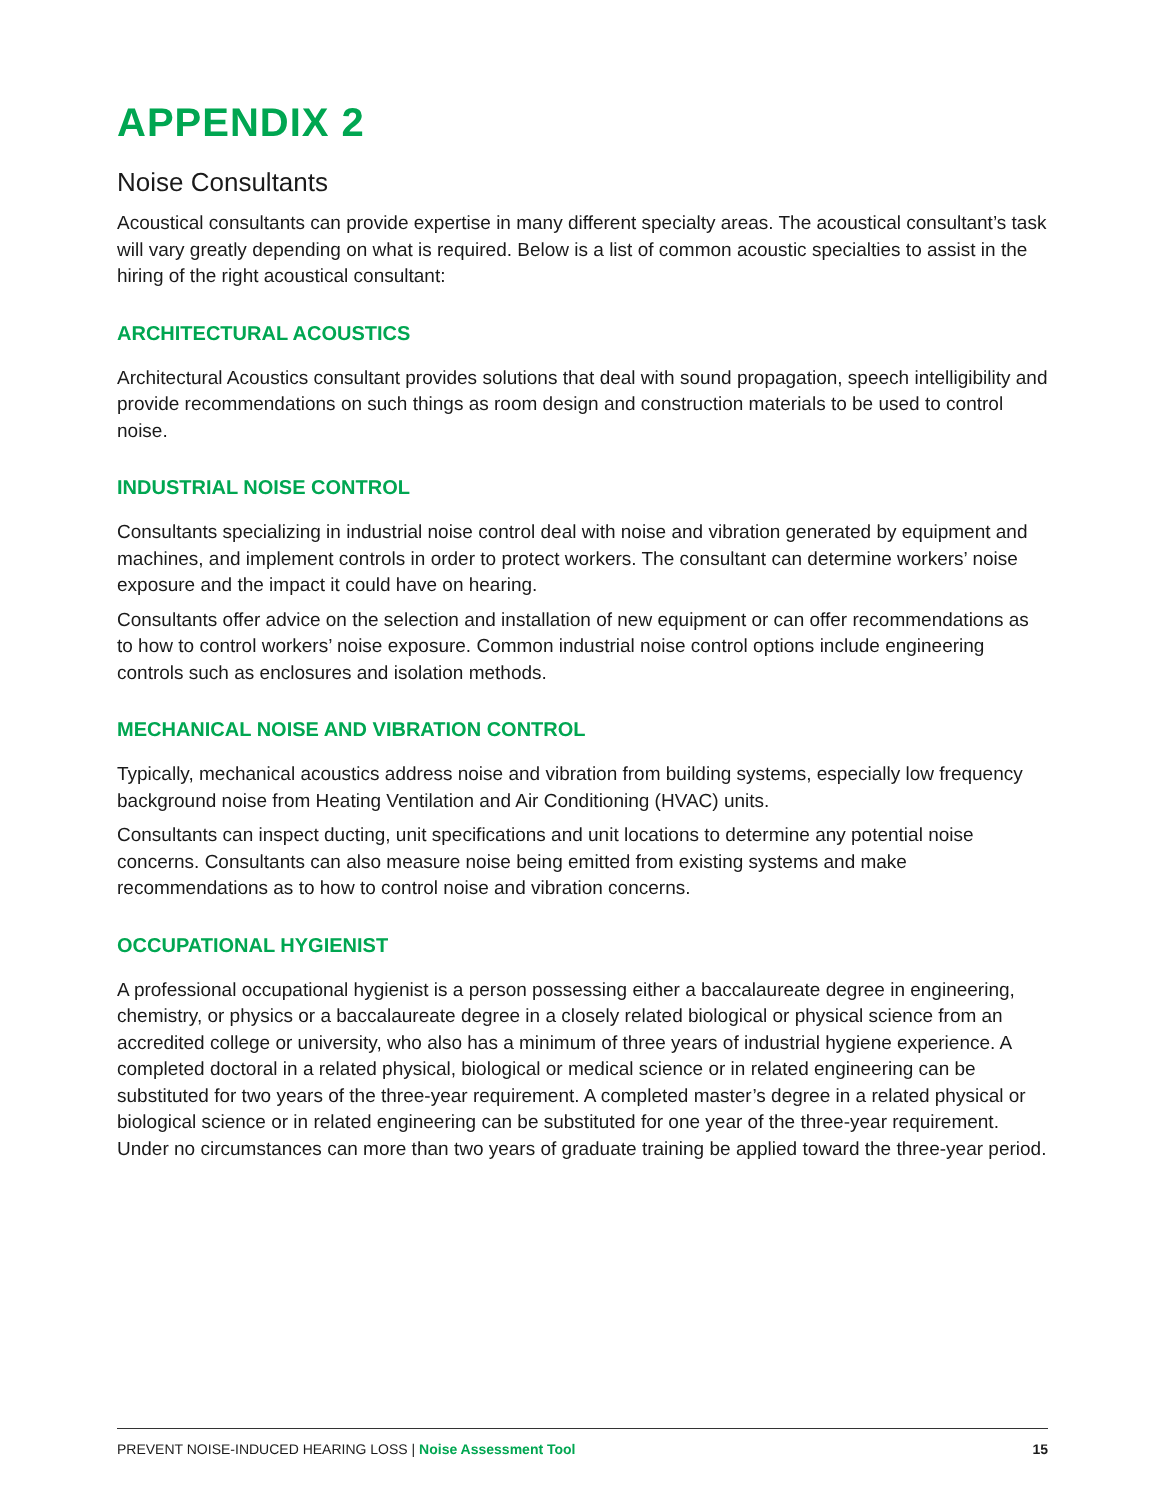APPENDIX 2
Noise Consultants
Acoustical consultants can provide expertise in many different specialty areas. The acoustical consultant’s task will vary greatly depending on what is required. Below is a list of common acoustic specialties to assist in the hiring of the right acoustical consultant:
ARCHITECTURAL ACOUSTICS
Architectural Acoustics consultant provides solutions that deal with sound propagation, speech intelligibility and provide recommendations on such things as room design and construction materials to be used to control noise.
INDUSTRIAL NOISE CONTROL
Consultants specializing in industrial noise control deal with noise and vibration generated by equipment and machines, and implement controls in order to protect workers. The consultant can determine workers’ noise exposure and the impact it could have on hearing.
Consultants offer advice on the selection and installation of new equipment or can offer recommendations as to how to control workers’ noise exposure. Common industrial noise control options include engineering controls such as enclosures and isolation methods.
MECHANICAL NOISE AND VIBRATION CONTROL
Typically, mechanical acoustics address noise and vibration from building systems, especially low frequency background noise from Heating Ventilation and Air Conditioning (HVAC) units.
Consultants can inspect ducting, unit specifications and unit locations to determine any potential noise concerns. Consultants can also measure noise being emitted from existing systems and make recommendations as to how to control noise and vibration concerns.
OCCUPATIONAL HYGIENIST
A professional occupational hygienist is a person possessing either a baccalaureate degree in engineering, chemistry, or physics or a baccalaureate degree in a closely related biological or physical science from an accredited college or university, who also has a minimum of three years of industrial hygiene experience. A completed doctoral in a related physical, biological or medical science or in related engineering can be substituted for two years of the three-year requirement. A completed master’s degree in a related physical or biological science or in related engineering can be substituted for one year of the three-year requirement. Under no circumstances can more than two years of graduate training be applied toward the three-year period.
PREVENT NOISE-INDUCED HEARING LOSS | Noise Assessment Tool 15